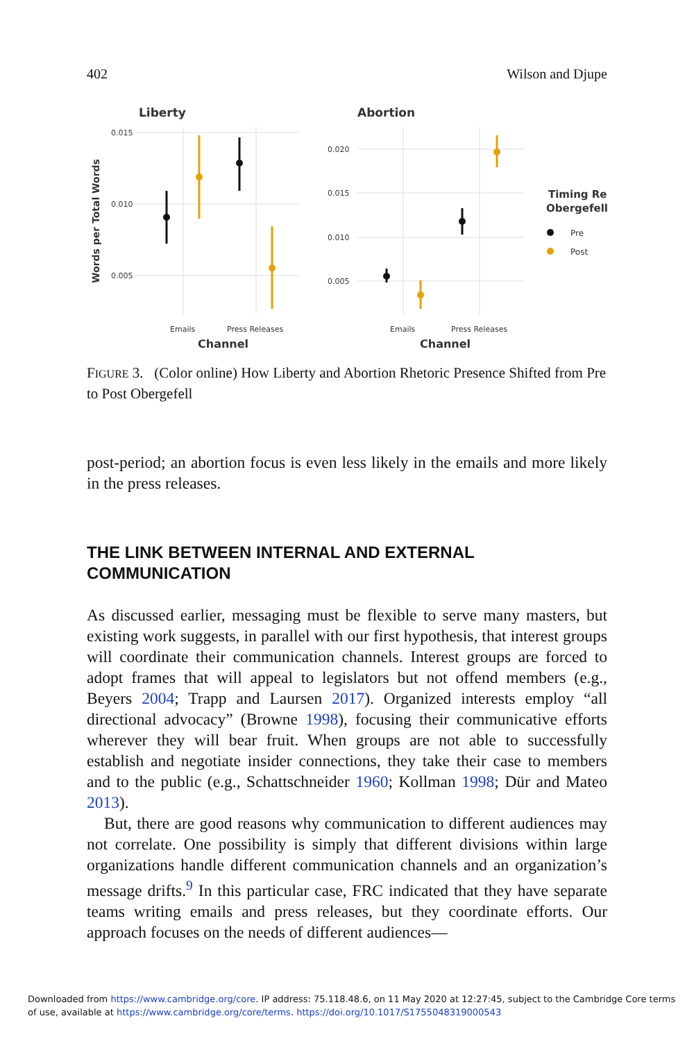402 Wilson and Djupe
Liberty
Abortion
0.015
0.010
0.005
0.020
0.015
0.010
0.005
Emails
Press Releases
Emails
Press Releases
Channel
Channel
Words per Total Words
Timing Re
Obergefell
Pre
Post
FIGURE 3. (Color online) How Liberty and Abortion Rhetoric Presence Shifted from Pre to Post Obergefell
post-period; an abortion focus is even less likely in the emails and more likely in the press releases.
THE LINK BETWEEN INTERNAL AND EXTERNAL COMMUNICATION
As discussed earlier, messaging must be flexible to serve many masters, but existing work suggests, in parallel with our first hypothesis, that interest groups will coordinate their communication channels. Interest groups are forced to adopt frames that will appeal to legislators but not offend members (e.g., Beyers 2004; Trapp and Laursen 2017). Organized interests employ “all directional advocacy” (Browne 1998), focusing their communicative efforts wherever they will bear fruit. When groups are not able to successfully establish and negotiate insider connections, they take their case to members and to the public (e.g., Schattschneider 1960; Kollman 1998; Dür and Mateo 2013).
But, there are good reasons why communication to different audiences may not correlate. One possibility is simply that different divisions within large organizations handle different communication channels and an organization’s message drifts.<sup>9</sup> In this particular case, FRC indicated that they have separate teams writing emails and press releases, but they coordinate efforts. Our approach focuses on the needs of different audiences—
Downloaded from https://www.cambridge.org/core. IP address: 75.118.48.6, on 11 May 2020 at 12:27:45, subject to the Cambridge Core terms of use, available at https://www.cambridge.org/core/terms. https://doi.org/10.1017/S1755048319000543